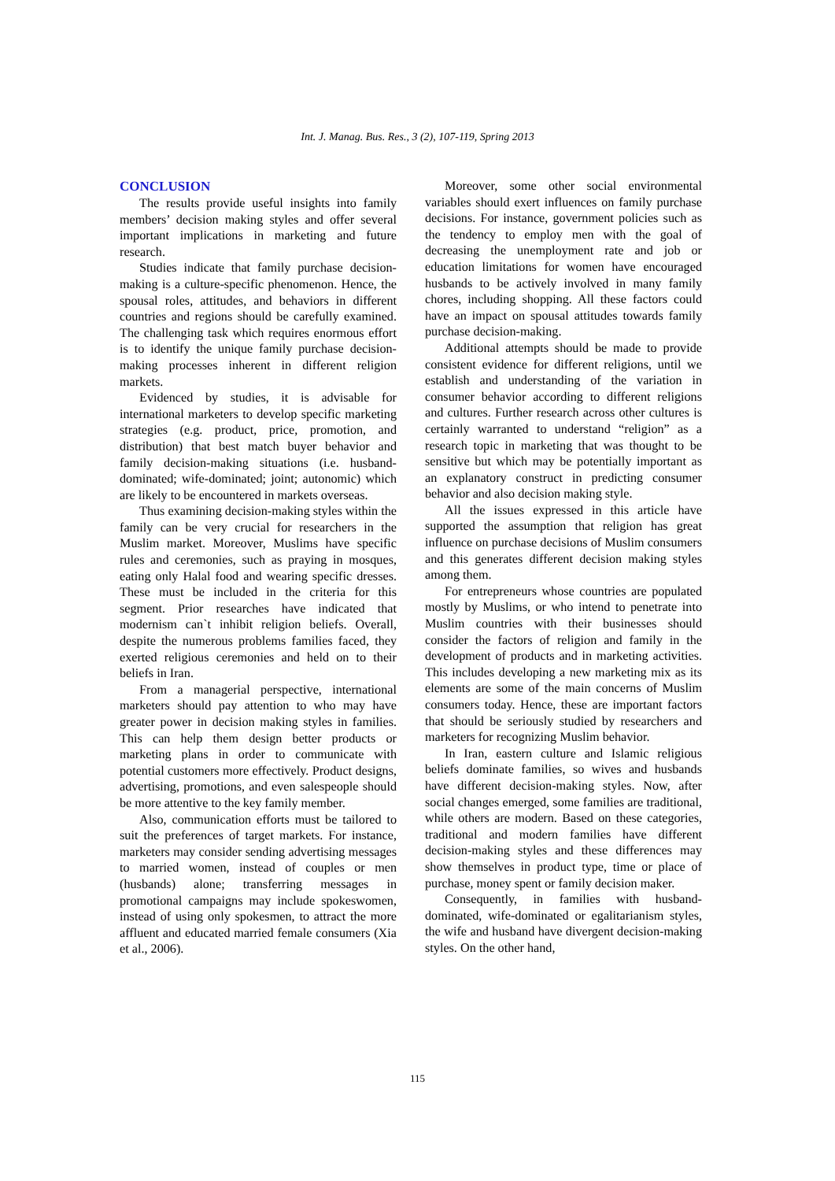Int. J. Manag. Bus. Res., 3 (2), 107-119, Spring 2013
CONCLUSION
The results provide useful insights into family members’ decision making styles and offer several important implications in marketing and future research.
Studies indicate that family purchase decision-making is a culture-specific phenomenon. Hence, the spousal roles, attitudes, and behaviors in different countries and regions should be carefully examined. The challenging task which requires enormous effort is to identify the unique family purchase decision-making processes inherent in different religion markets.
Evidenced by studies, it is advisable for international marketers to develop specific marketing strategies (e.g. product, price, promotion, and distribution) that best match buyer behavior and family decision-making situations (i.e. husband-dominated; wife-dominated; joint; autonomic) which are likely to be encountered in markets overseas.
Thus examining decision-making styles within the family can be very crucial for researchers in the Muslim market. Moreover, Muslims have specific rules and ceremonies, such as praying in mosques, eating only Halal food and wearing specific dresses. These must be included in the criteria for this segment. Prior researches have indicated that modernism can`t inhibit religion beliefs. Overall, despite the numerous problems families faced, they exerted religious ceremonies and held on to their beliefs in Iran.
From a managerial perspective, international marketers should pay attention to who may have greater power in decision making styles in families. This can help them design better products or marketing plans in order to communicate with potential customers more effectively. Product designs, advertising, promotions, and even salespeople should be more attentive to the key family member.
Also, communication efforts must be tailored to suit the preferences of target markets. For instance, marketers may consider sending advertising messages to married women, instead of couples or men (husbands) alone; transferring messages in promotional campaigns may include spokeswomen, instead of using only spokesmen, to attract the more affluent and educated married female consumers (Xia et al., 2006).
Moreover, some other social environmental variables should exert influences on family purchase decisions. For instance, government policies such as the tendency to employ men with the goal of decreasing the unemployment rate and job or education limitations for women have encouraged husbands to be actively involved in many family chores, including shopping. All these factors could have an impact on spousal attitudes towards family purchase decision-making.
Additional attempts should be made to provide consistent evidence for different religions, until we establish and understanding of the variation in consumer behavior according to different religions and cultures. Further research across other cultures is certainly warranted to understand “religion” as a research topic in marketing that was thought to be sensitive but which may be potentially important as an explanatory construct in predicting consumer behavior and also decision making style.
All the issues expressed in this article have supported the assumption that religion has great influence on purchase decisions of Muslim consumers and this generates different decision making styles among them.
For entrepreneurs whose countries are populated mostly by Muslims, or who intend to penetrate into Muslim countries with their businesses should consider the factors of religion and family in the development of products and in marketing activities. This includes developing a new marketing mix as its elements are some of the main concerns of Muslim consumers today. Hence, these are important factors that should be seriously studied by researchers and marketers for recognizing Muslim behavior.
In Iran, eastern culture and Islamic religious beliefs dominate families, so wives and husbands have different decision-making styles. Now, after social changes emerged, some families are traditional, while others are modern. Based on these categories, traditional and modern families have different decision-making styles and these differences may show themselves in product type, time or place of purchase, money spent or family decision maker.
Consequently, in families with husband-dominated, wife-dominated or egalitarianism styles, the wife and husband have divergent decision-making styles. On the other hand,
115